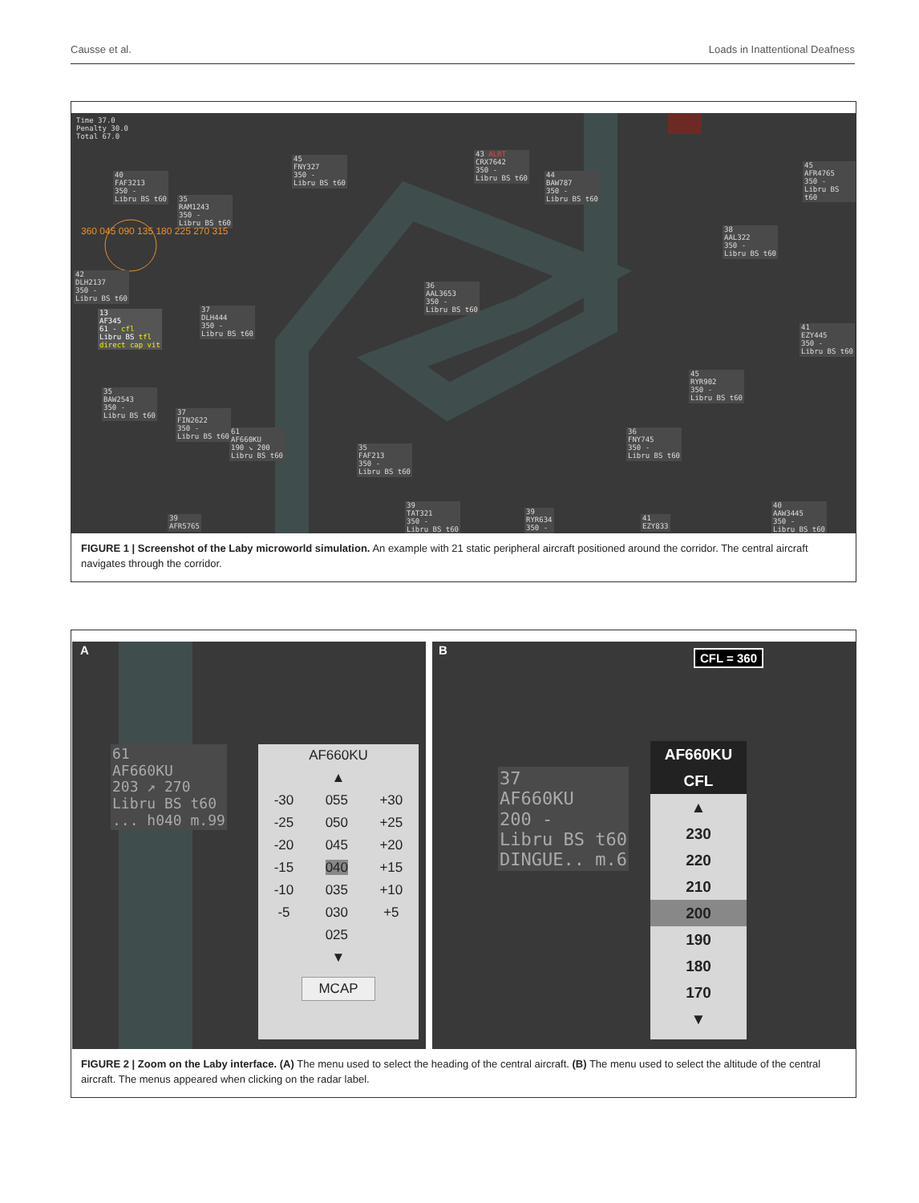Causse et al. Loads in Inattentional Deafness
Time 37.0
Penalty 30.0
Total 67.0
40
FAF3213
350 -
Libru BS t60
35
RAM1243
350 -
Libru BS t60
45
FNY327
350 -
Libru BS t60
43 ALRT
CRX7642
350 -
Libru BS t60
44
BAW787
350 -
Libru BS t60
45
AFR4765
350 -
Libru BS t60
360 045 090 135 180 225 270 315
42
DLH2137
350 -
Libru BS t60
13
AF345
61 - cfl
Libru BS tfl
direct cap vit
37
DLH444
350 -
Libru BS t60
36
AAL3653
350 -
Libru BS t60
38
AAL322
350 -
Libru BS t60
41
EZY445
350 -
Libru BS t60
45
RYR902
350 -
Libru BS t60
35
BAW2543
350 -
Libru BS t60
37
FIN2622
350 -
Libru BS t60
61
AF660KU
190 ↘ 200
Libru BS t60
35
FAF213
350 -
Libru BS t60
36
FNY745
350 -
Libru BS t60
39
AFR5765
39
TAT321
350 -
Libru BS t60
39
RYR634
350 -
41
EZY833
40
AAW3445
350 -
Libru BS t60
FIGURE 1 | Screenshot of the Laby microworld simulation. An example with 21 static peripheral aircraft positioned around the corridor. The central aircraft navigates through the corridor.
A
61
AF660KU
203 ↗ 270
Libru BS t60
... h040 m.99
AF660KU
▲
-30
-25
-20
-15
-10
-5
055
050
045
040
035
030
025
+30
+25
+20
+15
+10
+5
▼
MCAP
B CFL = 360
37
AF660KU
200 -
Libru BS t60
DINGUE.. m.6
AF660KU
CFL
▲
230
220
210
200
190
180
170
▼
FIGURE 2 | Zoom on the Laby interface. (A) The menu used to select the heading of the central aircraft. (B) The menu used to select the altitude of the central aircraft. The menus appeared when clicking on the radar label.